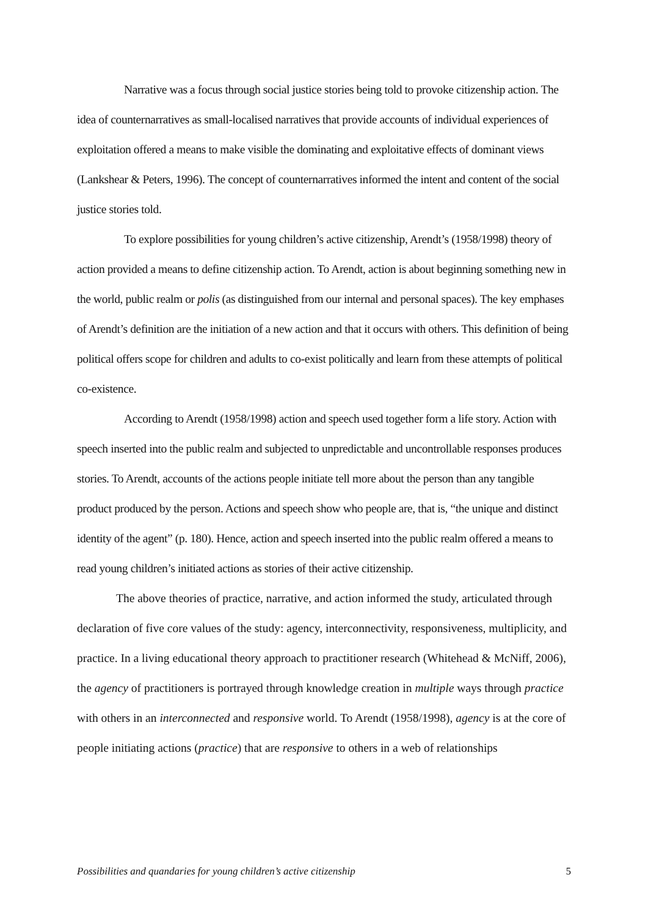Narrative was a focus through social justice stories being told to provoke citizenship action. The idea of counternarratives as small-localised narratives that provide accounts of individual experiences of exploitation offered a means to make visible the dominating and exploitative effects of dominant views (Lankshear & Peters, 1996). The concept of counternarratives informed the intent and content of the social justice stories told.
To explore possibilities for young children’s active citizenship, Arendt’s (1958/1998) theory of action provided a means to define citizenship action. To Arendt, action is about beginning something new in the world, public realm or polis (as distinguished from our internal and personal spaces). The key emphases of Arendt’s definition are the initiation of a new action and that it occurs with others. This definition of being political offers scope for children and adults to co-exist politically and learn from these attempts of political co-existence.
According to Arendt (1958/1998) action and speech used together form a life story. Action with speech inserted into the public realm and subjected to unpredictable and uncontrollable responses produces stories. To Arendt, accounts of the actions people initiate tell more about the person than any tangible product produced by the person. Actions and speech show who people are, that is, “the unique and distinct identity of the agent” (p. 180). Hence, action and speech inserted into the public realm offered a means to read young children’s initiated actions as stories of their active citizenship.
The above theories of practice, narrative, and action informed the study, articulated through declaration of five core values of the study: agency, interconnectivity, responsiveness, multiplicity, and practice. In a living educational theory approach to practitioner research (Whitehead & McNiff, 2006), the agency of practitioners is portrayed through knowledge creation in multiple ways through practice with others in an interconnected and responsive world. To Arendt (1958/1998), agency is at the core of people initiating actions (practice) that are responsive to others in a web of relationships
Possibilities and quandaries for young children’s active citizenship 5